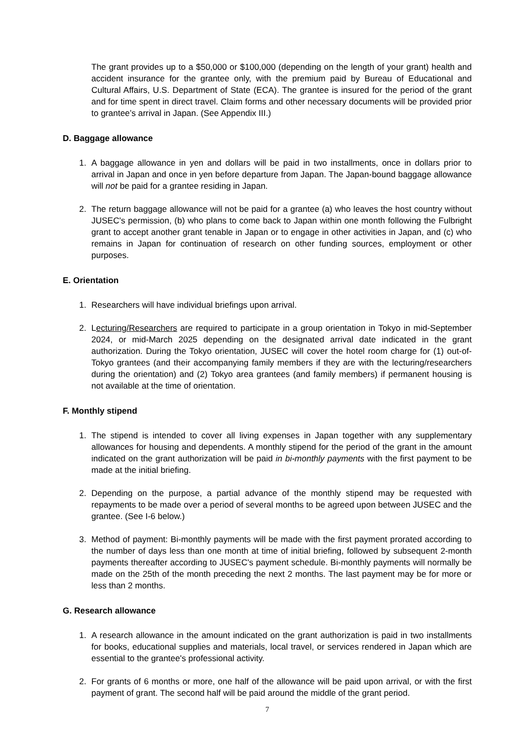The grant provides up to a $50,000 or $100,000 (depending on the length of your grant) health and accident insurance for the grantee only, with the premium paid by Bureau of Educational and Cultural Affairs, U.S. Department of State (ECA). The grantee is insured for the period of the grant and for time spent in direct travel. Claim forms and other necessary documents will be provided prior to grantee’s arrival in Japan. (See Appendix III.)
D. Baggage allowance
1. A baggage allowance in yen and dollars will be paid in two installments, once in dollars prior to arrival in Japan and once in yen before departure from Japan. The Japan-bound baggage allowance will not be paid for a grantee residing in Japan.
2. The return baggage allowance will not be paid for a grantee (a) who leaves the host country without JUSEC's permission, (b) who plans to come back to Japan within one month following the Fulbright grant to accept another grant tenable in Japan or to engage in other activities in Japan, and (c) who remains in Japan for continuation of research on other funding sources, employment or other purposes.
E. Orientation
1. Researchers will have individual briefings upon arrival.
2. Lecturing/Researchers are required to participate in a group orientation in Tokyo in mid-September 2024, or mid-March 2025 depending on the designated arrival date indicated in the grant authorization. During the Tokyo orientation, JUSEC will cover the hotel room charge for (1) out-of-Tokyo grantees (and their accompanying family members if they are with the lecturing/researchers during the orientation) and (2) Tokyo area grantees (and family members) if permanent housing is not available at the time of orientation.
F. Monthly stipend
1. The stipend is intended to cover all living expenses in Japan together with any supplementary allowances for housing and dependents. A monthly stipend for the period of the grant in the amount indicated on the grant authorization will be paid in bi-monthly payments with the first payment to be made at the initial briefing.
2. Depending on the purpose, a partial advance of the monthly stipend may be requested with repayments to be made over a period of several months to be agreed upon between JUSEC and the grantee. (See I-6 below.)
3. Method of payment: Bi-monthly payments will be made with the first payment prorated according to the number of days less than one month at time of initial briefing, followed by subsequent 2-month payments thereafter according to JUSEC's payment schedule. Bi-monthly payments will normally be made on the 25th of the month preceding the next 2 months. The last payment may be for more or less than 2 months.
G. Research allowance
1. A research allowance in the amount indicated on the grant authorization is paid in two installments for books, educational supplies and materials, local travel, or services rendered in Japan which are essential to the grantee's professional activity.
2. For grants of 6 months or more, one half of the allowance will be paid upon arrival, or with the first payment of grant. The second half will be paid around the middle of the grant period.
7